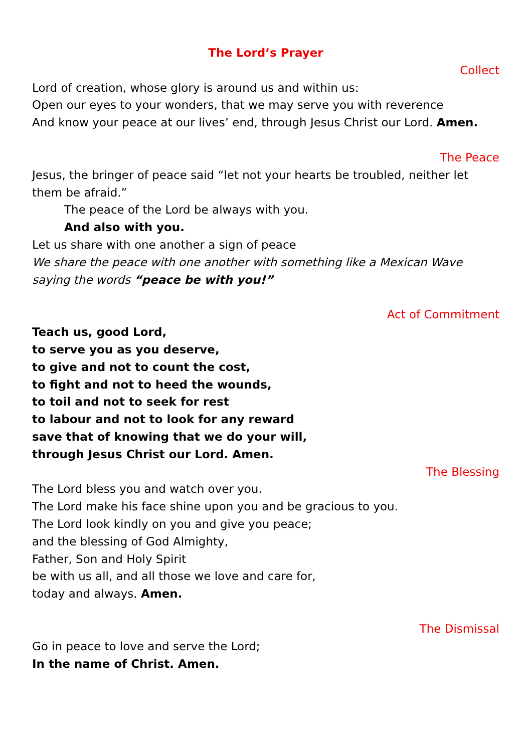The Lord’s Prayer
Collect
Lord of creation, whose glory is around us and within us:
Open our eyes to your wonders, that we may serve you with reverence
And know your peace at our lives’ end, through Jesus Christ our Lord. Amen.
The Peace
Jesus, the bringer of peace said “let not your hearts be troubled, neither let them be afraid.”
The peace of the Lord be always with you.
And also with you.
Let us share with one another a sign of peace
We share the peace with one another with something like a Mexican Wave saying the words “peace be with you!”
Act of Commitment
Teach us, good Lord,
to serve you as you deserve,
to give and not to count the cost,
to fight and not to heed the wounds,
to toil and not to seek for rest
to labour and not to look for any reward
save that of knowing that we do your will,
through Jesus Christ our Lord. Amen.
The Blessing
The Lord bless you and watch over you.
The Lord make his face shine upon you and be gracious to you.
The Lord look kindly on you and give you peace;
and the blessing of God Almighty,
Father, Son and Holy Spirit
be with us all, and all those we love and care for,
today and always. Amen.
The Dismissal
Go in peace to love and serve the Lord;
In the name of Christ. Amen.